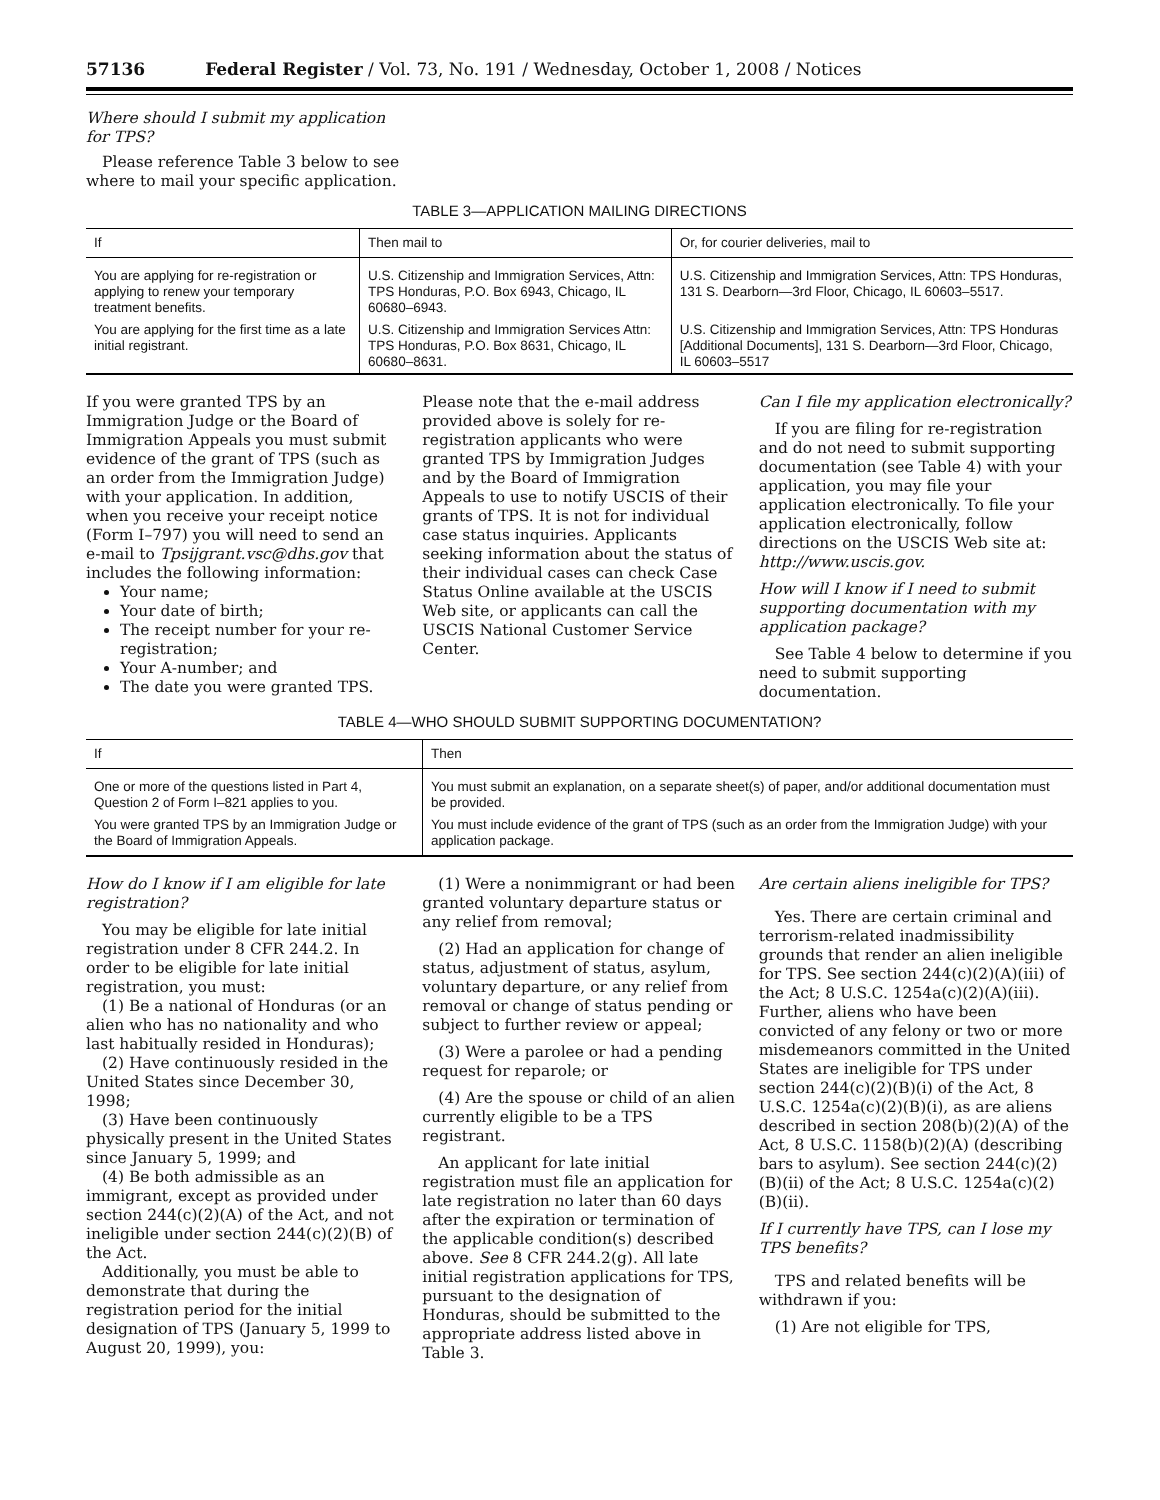57136 Federal Register / Vol. 73, No. 191 / Wednesday, October 1, 2008 / Notices
Where should I submit my application for TPS?
Please reference Table 3 below to see where to mail your specific application.
TABLE 3—APPLICATION MAILING DIRECTIONS
| If | Then mail to | Or, for courier deliveries, mail to |
| --- | --- | --- |
| You are applying for re-registration or applying to renew your temporary treatment benefits. | U.S. Citizenship and Immigration Services, Attn: TPS Honduras, P.O. Box 6943, Chicago, IL 60680–6943. | U.S. Citizenship and Immigration Services, Attn: TPS Honduras, 131 S. Dearborn—3rd Floor, Chicago, IL 60603–5517. |
| You are applying for the first time as a late initial registrant. | U.S. Citizenship and Immigration Services Attn: TPS Honduras, P.O. Box 8631, Chicago, IL 60680–8631. | U.S. Citizenship and Immigration Services, Attn: TPS Honduras [Additional Documents], 131 S. Dearborn—3rd Floor, Chicago, IL 60603–5517 |
If you were granted TPS by an Immigration Judge or the Board of Immigration Appeals you must submit evidence of the grant of TPS (such as an order from the Immigration Judge) with your application. In addition, when you receive your receipt notice (Form I–797) you will need to send an e-mail to Tpsijgrant.vsc@dhs.gov that includes the following information:
Your name;
Your date of birth;
The receipt number for your re-registration;
Your A-number; and
The date you were granted TPS.
Please note that the e-mail address provided above is solely for re-registration applicants who were granted TPS by Immigration Judges and by the Board of Immigration Appeals to use to notify USCIS of their grants of TPS. It is not for individual case status inquiries. Applicants seeking information about the status of their individual cases can check Case Status Online available at the USCIS Web site, or applicants can call the USCIS National Customer Service Center.
Can I file my application electronically?
If you are filing for re-registration and do not need to submit supporting documentation (see Table 4) with your application, you may file your application electronically. To file your application electronically, follow directions on the USCIS Web site at: http://www.uscis.gov.
How will I know if I need to submit supporting documentation with my application package?
See Table 4 below to determine if you need to submit supporting documentation.
TABLE 4—WHO SHOULD SUBMIT SUPPORTING DOCUMENTATION?
| If | Then |
| --- | --- |
| One or more of the questions listed in Part 4, Question 2 of Form I–821 applies to you. | You must submit an explanation, on a separate sheet(s) of paper, and/or additional documentation must be provided. |
| You were granted TPS by an Immigration Judge or the Board of Immigration Appeals. | You must include evidence of the grant of TPS (such as an order from the Immigration Judge) with your application package. |
How do I know if I am eligible for late registration?
You may be eligible for late initial registration under 8 CFR 244.2. In order to be eligible for late initial registration, you must:
(1) Be a national of Honduras (or an alien who has no nationality and who last habitually resided in Honduras);
(2) Have continuously resided in the United States since December 30, 1998;
(3) Have been continuously physically present in the United States since January 5, 1999; and
(4) Be both admissible as an immigrant, except as provided under section 244(c)(2)(A) of the Act, and not ineligible under section 244(c)(2)(B) of the Act.
Additionally, you must be able to demonstrate that during the registration period for the initial designation of TPS (January 5, 1999 to August 20, 1999), you:
(1) Were a nonimmigrant or had been granted voluntary departure status or any relief from removal;
(2) Had an application for change of status, adjustment of status, asylum, voluntary departure, or any relief from removal or change of status pending or subject to further review or appeal;
(3) Were a parolee or had a pending request for reparole; or
(4) Are the spouse or child of an alien currently eligible to be a TPS registrant.
An applicant for late initial registration must file an application for late registration no later than 60 days after the expiration or termination of the applicable condition(s) described above. See 8 CFR 244.2(g). All late initial registration applications for TPS, pursuant to the designation of Honduras, should be submitted to the appropriate address listed above in Table 3.
Are certain aliens ineligible for TPS?
Yes. There are certain criminal and terrorism-related inadmissibility grounds that render an alien ineligible for TPS. See section 244(c)(2)(A)(iii) of the Act; 8 U.S.C. 1254a(c)(2)(A)(iii). Further, aliens who have been convicted of any felony or two or more misdemeanors committed in the United States are ineligible for TPS under section 244(c)(2)(B)(i) of the Act, 8 U.S.C. 1254a(c)(2)(B)(i), as are aliens described in section 208(b)(2)(A) of the Act, 8 U.S.C. 1158(b)(2)(A) (describing bars to asylum). See section 244(c)(2)(B)(ii) of the Act; 8 U.S.C. 1254a(c)(2)(B)(ii).
If I currently have TPS, can I lose my TPS benefits?
TPS and related benefits will be withdrawn if you:
(1) Are not eligible for TPS,